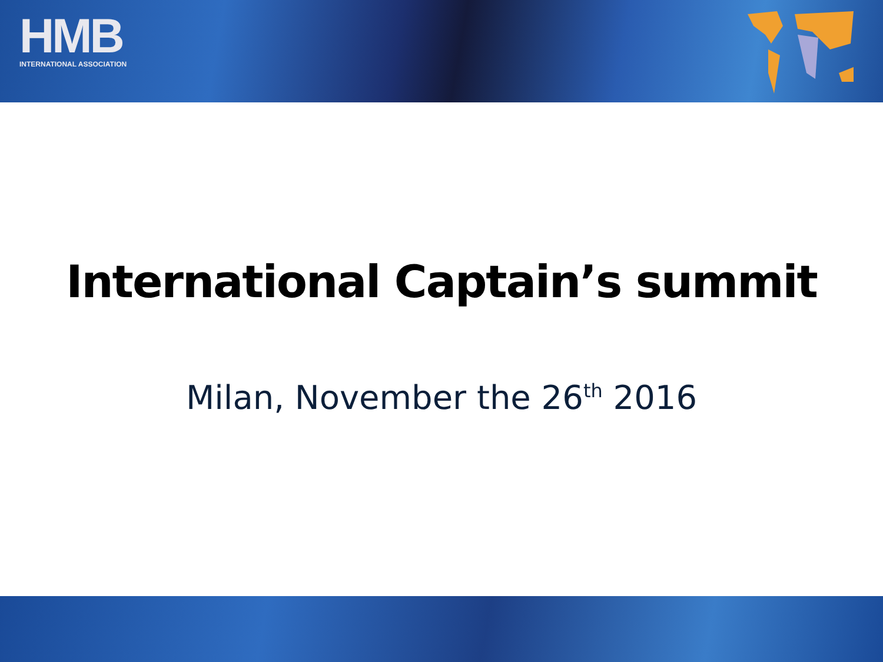HMB
INTERNATIONAL ASSOCIATION
International Captain’s summit
Milan, November the 26<sup>th</sup> 2016